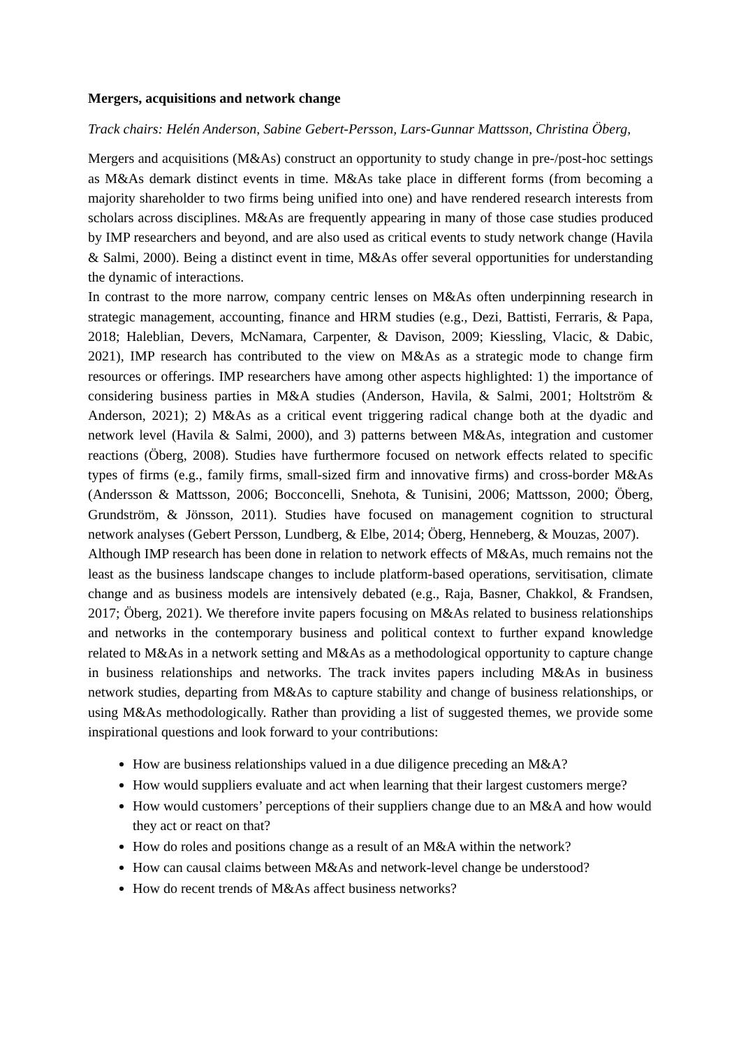Mergers, acquisitions and network change
Track chairs: Helén Anderson, Sabine Gebert-Persson, Lars-Gunnar Mattsson, Christina Öberg,
Mergers and acquisitions (M&As) construct an opportunity to study change in pre-/post-hoc settings as M&As demark distinct events in time. M&As take place in different forms (from becoming a majority shareholder to two firms being unified into one) and have rendered research interests from scholars across disciplines. M&As are frequently appearing in many of those case studies produced by IMP researchers and beyond, and are also used as critical events to study network change (Havila & Salmi, 2000). Being a distinct event in time, M&As offer several opportunities for understanding the dynamic of interactions.
In contrast to the more narrow, company centric lenses on M&As often underpinning research in strategic management, accounting, finance and HRM studies (e.g., Dezi, Battisti, Ferraris, & Papa, 2018; Haleblian, Devers, McNamara, Carpenter, & Davison, 2009; Kiessling, Vlacic, & Dabic, 2021), IMP research has contributed to the view on M&As as a strategic mode to change firm resources or offerings. IMP researchers have among other aspects highlighted: 1) the importance of considering business parties in M&A studies (Anderson, Havila, & Salmi, 2001; Holtström & Anderson, 2021); 2) M&As as a critical event triggering radical change both at the dyadic and network level (Havila & Salmi, 2000), and 3) patterns between M&As, integration and customer reactions (Öberg, 2008). Studies have furthermore focused on network effects related to specific types of firms (e.g., family firms, small-sized firm and innovative firms) and cross-border M&As (Andersson & Mattsson, 2006; Bocconcelli, Snehota, & Tunisini, 2006; Mattsson, 2000; Öberg, Grundström, & Jönsson, 2011). Studies have focused on management cognition to structural network analyses (Gebert Persson, Lundberg, & Elbe, 2014; Öberg, Henneberg, & Mouzas, 2007).
Although IMP research has been done in relation to network effects of M&As, much remains not the least as the business landscape changes to include platform-based operations, servitisation, climate change and as business models are intensively debated (e.g., Raja, Basner, Chakkol, & Frandsen, 2017; Öberg, 2021). We therefore invite papers focusing on M&As related to business relationships and networks in the contemporary business and political context to further expand knowledge related to M&As in a network setting and M&As as a methodological opportunity to capture change in business relationships and networks. The track invites papers including M&As in business network studies, departing from M&As to capture stability and change of business relationships, or using M&As methodologically. Rather than providing a list of suggested themes, we provide some inspirational questions and look forward to your contributions:
How are business relationships valued in a due diligence preceding an M&A?
How would suppliers evaluate and act when learning that their largest customers merge?
How would customers’ perceptions of their suppliers change due to an M&A and how would they act or react on that?
How do roles and positions change as a result of an M&A within the network?
How can causal claims between M&As and network-level change be understood?
How do recent trends of M&As affect business networks?